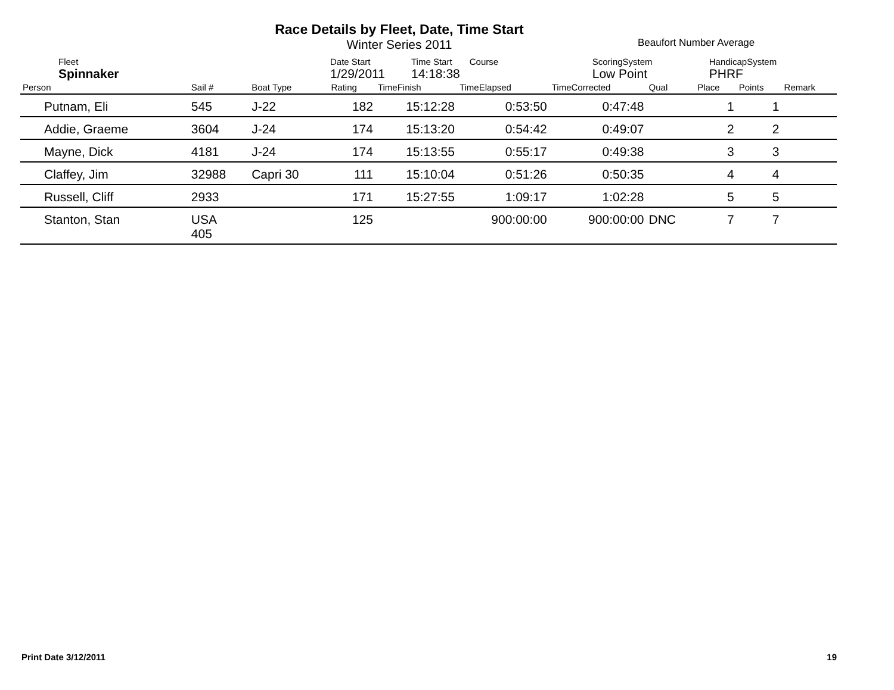Race Details by Fleet, Date, Time Start
Winter Series 2011
Beaufort Number Average
| Fleet | Date Start | Time Start | Course | ScoringSystem | HandicapSystem |
| Spinnaker | 1/29/2011 | 14:18:38 | | Low Point | PHRF |
| Person | Sail # | Boat Type | Rating | TimeFinish | TimeElapsed | TimeCorrected | Qual | Place | Points | Remark |
| --- | --- | --- | --- | --- | --- | --- | --- | --- | --- | --- |
| Putnam, Eli | 545 | J-22 | 182 | 15:12:28 | 0:53:50 | 0:47:48 | | 1 | 1 | |
| Addie, Graeme | 3604 | J-24 | 174 | 15:13:20 | 0:54:42 | 0:49:07 | | 2 | 2 | |
| Mayne, Dick | 4181 | J-24 | 174 | 15:13:55 | 0:55:17 | 0:49:38 | | 3 | 3 | |
| Claffey, Jim | 32988 | Capri 30 | 111 | 15:10:04 | 0:51:26 | 0:50:35 | | 4 | 4 | |
| Russell, Cliff | 2933 | | 171 | 15:27:55 | 1:09:17 | 1:02:28 | | 5 | 5 | |
| Stanton, Stan | USA 405 | | 125 | | 900:00:00 | 900:00:00 | DNC | 7 | 7 | |
Print Date 3/12/2011 19